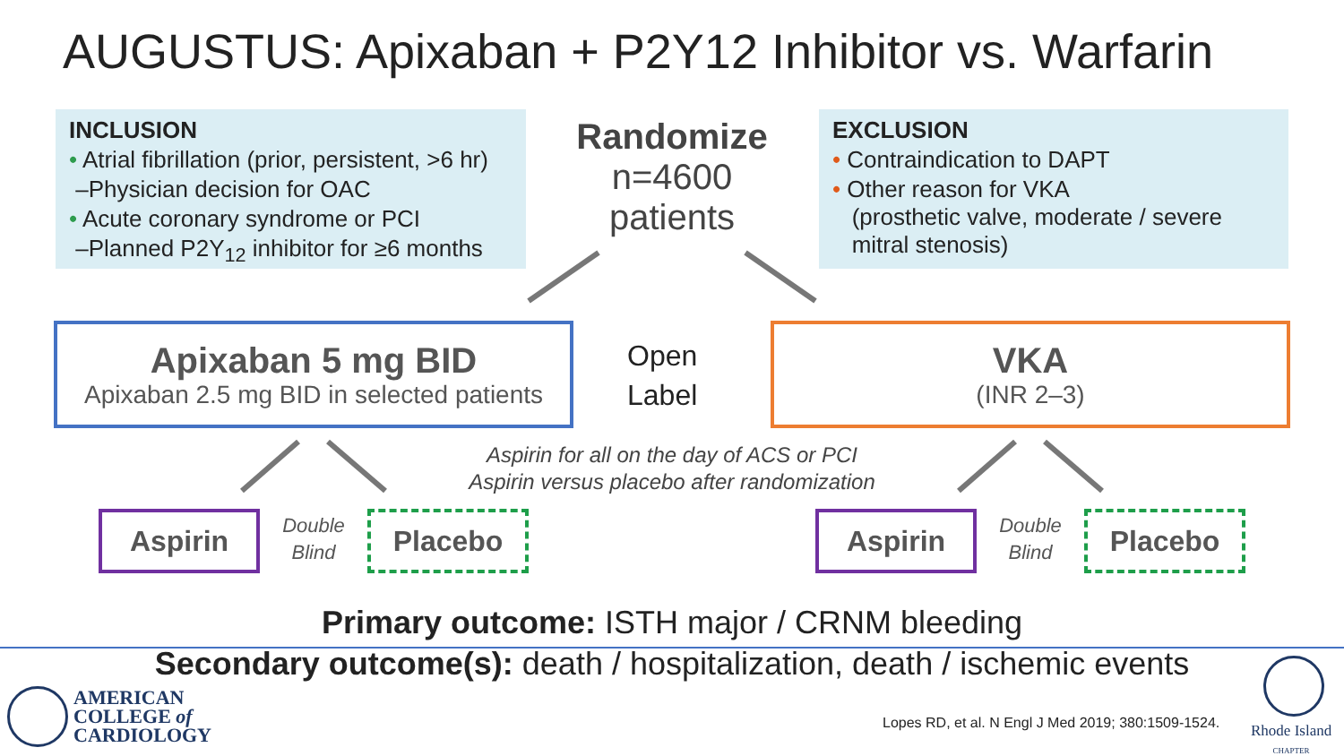AUGUSTUS: Apixaban + P2Y12 Inhibitor vs. Warfarin
INCLUSION
• Atrial fibrillation (prior, persistent, >6 hr)
–Physician decision for OAC
• Acute coronary syndrome or PCI
–Planned P2Y<sub>12</sub> inhibitor for ≥6 months
Randomize
n=4600
patients
EXCLUSION
• Contraindication to DAPT
• Other reason for VKA
(prosthetic valve, moderate / severe
mitral stenosis)
Apixaban 5 mg BID
Apixaban 2.5 mg BID in selected patients
Open
Label
VKA
(INR 2–3)
Aspirin for all on the day of ACS or PCI
Aspirin versus placebo after randomization
Aspirin
Double
Blind
Placebo Aspirin
Double
Blind
Placebo
Primary outcome: ISTH major / CRNM bleeding
Secondary outcome(s): death / hospitalization, death / ischemic events
AMERICAN
COLLEGE of
CARDIOLOGY
Lopes RD, et al. N Engl J Med 2019; 380:1509-1524.
Rhode Island
CHAPTER